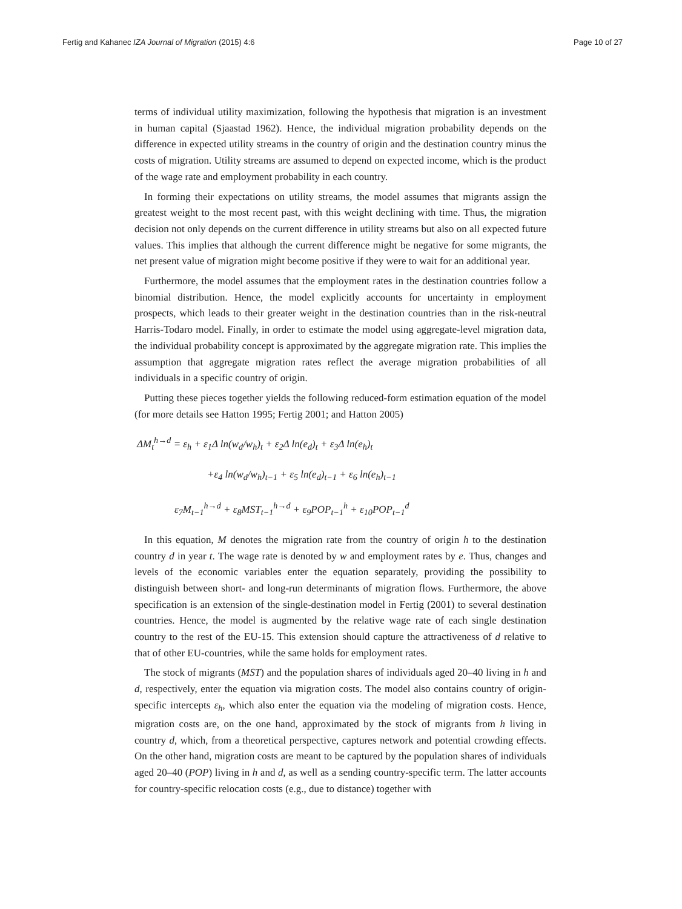Fertig and Kahanec IZA Journal of Migration (2015) 4:6 Page 10 of 27
terms of individual utility maximization, following the hypothesis that migration is an investment in human capital (Sjaastad 1962). Hence, the individual migration probability depends on the difference in expected utility streams in the country of origin and the destination country minus the costs of migration. Utility streams are assumed to depend on expected income, which is the product of the wage rate and employment probability in each country.
In forming their expectations on utility streams, the model assumes that migrants assign the greatest weight to the most recent past, with this weight declining with time. Thus, the migration decision not only depends on the current difference in utility streams but also on all expected future values. This implies that although the current difference might be negative for some migrants, the net present value of migration might become positive if they were to wait for an additional year.
Furthermore, the model assumes that the employment rates in the destination countries follow a binomial distribution. Hence, the model explicitly accounts for uncertainty in employment prospects, which leads to their greater weight in the destination countries than in the risk-neutral Harris-Todaro model. Finally, in order to estimate the model using aggregate-level migration data, the individual probability concept is approximated by the aggregate migration rate. This implies the assumption that aggregate migration rates reflect the average migration probabilities of all individuals in a specific country of origin.
Putting these pieces together yields the following reduced-form estimation equation of the model (for more details see Hatton 1995; Fertig 2001; and Hatton 2005)
ΔM<sub>t</sub><sup>h→d</sup> = ε<sub>h</sub> + ε<sub>1</sub>Δ ln(w<sub>d</sub>/w<sub>h</sub>)<sub>t</sub> + ε<sub>2</sub>Δ ln(e<sub>d</sub>)<sub>t</sub> + ε<sub>3</sub>Δ ln(e<sub>h</sub>)<sub>t</sub>
+ε<sub>4</sub> ln(w<sub>d</sub>/w<sub>h</sub>)<sub>t−1</sub> + ε<sub>5</sub> ln(e<sub>d</sub>)<sub>t−1</sub> + ε<sub>6</sub> ln(e<sub>h</sub>)<sub>t−1</sub>
ε<sub>7</sub>M<sub>t−1</sub><sup>h→d</sup> + ε<sub>8</sub>MST<sub>t−1</sub><sup>h→d</sup> + ε<sub>9</sub>POP<sub>t−1</sub><sup>h</sup> + ε<sub>10</sub>POP<sub>t−1</sub><sup>d</sup>
In this equation, M denotes the migration rate from the country of origin h to the destination country d in year t. The wage rate is denoted by w and employment rates by e. Thus, changes and levels of the economic variables enter the equation separately, providing the possibility to distinguish between short- and long-run determinants of migration flows. Furthermore, the above specification is an extension of the single-destination model in Fertig (2001) to several destination countries. Hence, the model is augmented by the relative wage rate of each single destination country to the rest of the EU-15. This extension should capture the attractiveness of d relative to that of other EU-countries, while the same holds for employment rates.
The stock of migrants (MST) and the population shares of individuals aged 20–40 living in h and d, respectively, enter the equation via migration costs. The model also contains country of origin-specific intercepts ε<sub>h</sub>, which also enter the equation via the modeling of migration costs. Hence, migration costs are, on the one hand, approximated by the stock of migrants from h living in country d, which, from a theoretical perspective, captures network and potential crowding effects. On the other hand, migration costs are meant to be captured by the population shares of individuals aged 20–40 (POP) living in h and d, as well as a sending country-specific term. The latter accounts for country-specific relocation costs (e.g., due to distance) together with